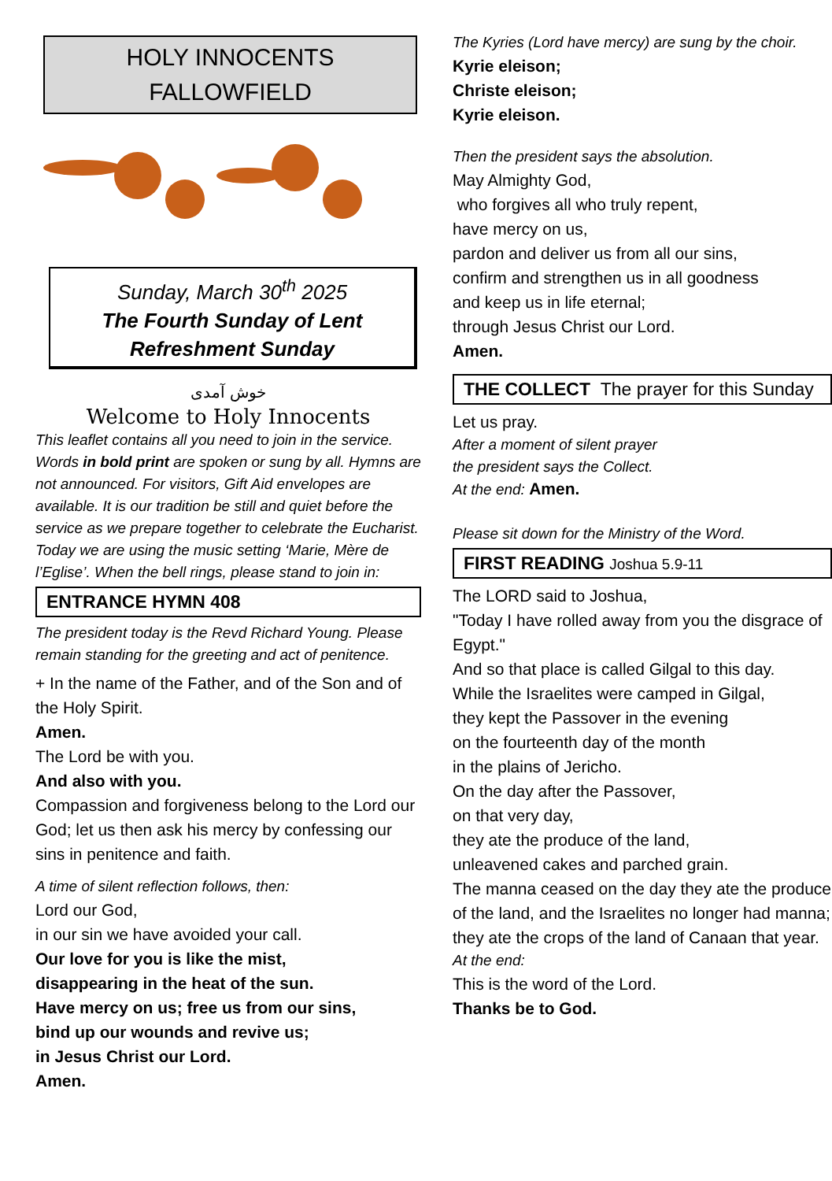HOLY INNOCENTS
FALLOWFIELD
Sunday, March 30<sup>th</sup> 2025
The Fourth Sunday of Lent
Refreshment Sunday
خوش آمدی
Welcome to Holy Innocents
This leaflet contains all you need to join in the service. Words in bold print are spoken or sung by all. Hymns are not announced. For visitors, Gift Aid envelopes are available. It is our tradition be still and quiet before the service as we prepare together to celebrate the Eucharist. Today we are using the music setting ‘Marie, Mère de l’Eglise’. When the bell rings, please stand to join in:
ENTRANCE HYMN 408
The president today is the Revd Richard Young. Please remain standing for the greeting and act of penitence.
+ In the name of the Father, and of the Son and of the Holy Spirit.
Amen.
The Lord be with you.
And also with you.
Compassion and forgiveness belong to the Lord our God; let us then ask his mercy by confessing our sins in penitence and faith.
A time of silent reflection follows, then:
Lord our God,
in our sin we have avoided your call.
Our love for you is like the mist,
disappearing in the heat of the sun.
Have mercy on us; free us from our sins,
bind up our wounds and revive us;
in Jesus Christ our Lord.
Amen.
The Kyries (Lord have mercy) are sung by the choir.
Kyrie eleison;
Christe eleison;
Kyrie eleison.
Then the president says the absolution.
May Almighty God,
who forgives all who truly repent,
have mercy on us,
pardon and deliver us from all our sins,
confirm and strengthen us in all goodness
and keep us in life eternal;
through Jesus Christ our Lord.
Amen.
THE COLLECT The prayer for this Sunday
Let us pray.
After a moment of silent prayer
the president says the Collect.
At the end: Amen.
Please sit down for the Ministry of the Word.
FIRST READING Joshua 5.9-11
The LORD said to Joshua,
"Today I have rolled away from you the disgrace of Egypt."
And so that place is called Gilgal to this day.
While the Israelites were camped in Gilgal,
they kept the Passover in the evening
on the fourteenth day of the month
in the plains of Jericho.
On the day after the Passover,
on that very day,
they ate the produce of the land,
unleavened cakes and parched grain.
The manna ceased on the day they ate the produce of the land, and the Israelites no longer had manna; they ate the crops of the land of Canaan that year.
At the end:
This is the word of the Lord.
Thanks be to God.